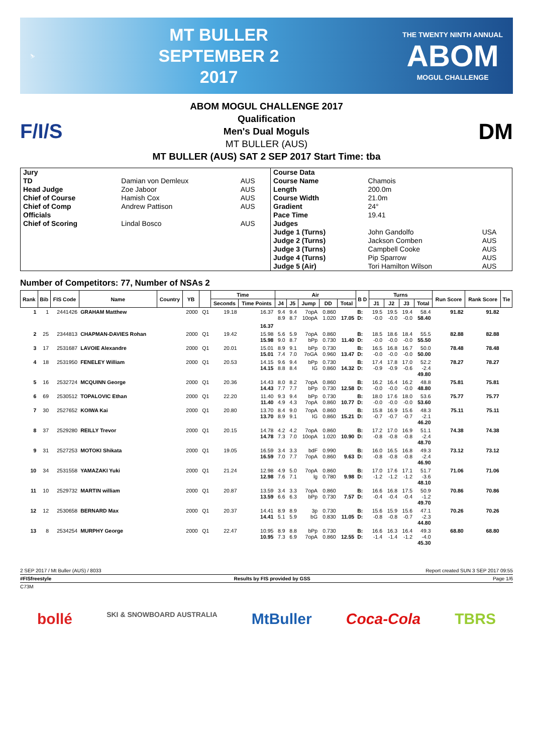⛷
MT BULLER
SEPTEMBER 2
2017
THE TWENTY NINTH ANNUAL
ABOM
MOGUL CHALLENGE
F/I/S
ABOM MOGUL CHALLENGE 2017
Qualification
Men's Dual Moguls
MT BULLER (AUS)
MT BULLER (AUS) SAT 2 SEP 2017 Start Time: tba
DM
| Jury | | | Course Data | | |
| TD | Damian von Demleux | AUS | Course Name | Chamois | |
| Head Judge | Zoe Jaboor | AUS | Length | 200.0m | |
| Chief of Course | Hamish Cox | AUS | Course Width | 21.0m | |
| Chief of Comp | Andrew Pattison | AUS | Gradient | 24° | |
| Officials | | | Pace Time | 19.41 | |
| Chief of Scoring | Lindal Bosco | AUS | Judges | | |
| | | | Judge 1 (Turns) | John Gandolfo | USA |
| | | | Judge 2 (Turns) | Jackson Comben | AUS |
| | | | Judge 3 (Turns) | Campbell Cooke | AUS |
| | | | Judge 4 (Turns) | Pip Sparrow | AUS |
| | | | Judge 5 (Air) | Tori Hamilton Wilson | AUS |
Number of Competitors: 77, Number of NSAs 2
| Rank | Bib | FIS Code | Name | Country | YB | | Time | | Air | | | | | B D | Turns | | | | Run Score | Rank Score | Tie |
| --- | --- | --- | --- | --- | --- | --- | --- | --- | --- | --- | --- | --- | --- | --- | --- | --- | --- | --- | --- | --- | --- |
| | | | | | | | Seconds | Time Points | J4 | J5 | Jump | DD | Total | | J1 | J2 | J3 | Total | | | |
| 1 | 1 | 2441426 | GRAHAM Matthew | | 2000 | Q1 | 19.18 | 16.37 | 9.4 8.9 | 9.4 8.7 | 7opA 10opA | 0.860 1.020 | 17.05 | B: D: | 19.5 -0.0 | 19.5 -0.0 | 19.4 -0.0 | 58.4 58.40 | 91.82 | 91.82 | |
| | | | | | | | | 16.37 | | | | | | | | | | | | | |
| 2 | 25 | 2344813 | CHAPMAN-DAVIES Rohan | | 2000 | Q1 | 19.42 | 15.98 15.98 | 5.6 9.0 | 5.9 8.7 | 7opA bPp | 0.860 0.730 | 11.40 | B: D: | 18.5 -0.0 | 18.6 -0.0 | 18.4 -0.0 | 55.5 55.50 | 82.88 | 82.88 | |
| 3 | 17 | 2531687 | LAVOIE Alexandre | | 2000 | Q1 | 20.01 | 15.01 15.01 | 8.9 7.4 | 9.1 7.0 | bPp 7oGA | 0.730 0.960 | 13.47 | B: D: | 16.5 -0.0 | 16.8 -0.0 | 16.7 -0.0 | 50.0 50.00 | 78.48 | 78.48 | |
| 4 | 18 | 2531950 | FENELEY William | | 2000 | Q1 | 20.53 | 14.15 14.15 | 9.6 8.8 | 9.4 8.4 | bPp IG | 0.730 0.860 | 14.32 | B: D: | 17.4 -0.9 | 17.8 -0.9 | 17.0 -0.6 | 52.2 -2.4 49.80 | 78.27 | 78.27 | |
| 5 | 16 | 2532724 | MCQUINN George | | 2000 | Q1 | 20.36 | 14.43 14.43 | 8.0 7.7 | 8.2 7.7 | 7opA bPp | 0.860 0.730 | 12.58 | B: D: | 16.2 -0.0 | 16.4 -0.0 | 16.2 -0.0 | 48.8 48.80 | 75.81 | 75.81 | |
| 6 | 69 | 2530512 | TOPALOVIC Ethan | | 2000 | Q1 | 22.20 | 11.40 11.40 | 9.3 4.9 | 9.4 4.3 | bPp 7opA | 0.730 0.860 | 10.77 | B: D: | 18.0 -0.0 | 17.6 -0.0 | 18.0 -0.0 | 53.6 53.60 | 75.77 | 75.77 | |
| 7 | 30 | 2527652 | KOIWA Kai | | 2000 | Q1 | 20.80 | 13.70 13.70 | 8.4 8.9 | 9.0 9.1 | 7opA IG | 0.860 0.860 | 15.21 | B: D: | 15.8 -0.7 | 16.9 -0.7 | 15.6 -0.7 | 48.3 -2.1 46.20 | 75.11 | 75.11 | |
| 8 | 37 | 2529280 | REILLY Trevor | | 2000 | Q1 | 20.15 | 14.78 14.78 | 4.2 7.3 | 4.2 7.0 | 7opA 10opA | 0.860 1.020 | 10.90 | B: D: | 17.2 -0.8 | 17.0 -0.8 | 16.9 -0.8 | 51.1 -2.4 48.70 | 74.38 | 74.38 | |
| 9 | 31 | 2527253 | MOTOKI Shikata | | 2000 | Q1 | 19.05 | 16.59 16.59 | 3.4 7.0 | 3.3 7.7 | bdF 7opA | 0.990 0.860 | 9.63 | B: D: | 16.0 -0.8 | 16.5 -0.8 | 16.8 -0.8 | 49.3 -2.4 46.90 | 73.12 | 73.12 | |
| 10 | 34 | 2531558 | YAMAZAKI Yuki | | 2000 | Q1 | 21.24 | 12.98 12.98 | 4.9 7.6 | 5.0 7.1 | 7opA lg | 0.860 0.780 | 9.98 | B: D: | 17.0 -1.2 | 17.6 -1.2 | 17.1 -1.2 | 51.7 -3.6 48.10 | 71.06 | 71.06 | |
| 11 | 10 | 2529732 | MARTIN william | | 2000 | Q1 | 20.87 | 13.59 13.59 | 3.4 6.6 | 3.3 6.3 | 7opA bPp | 0.860 0.730 | 7.57 | B: D: | 16.6 -0.4 | 16.8 -0.4 | 17.5 -0.4 | 50.9 -1.2 49.70 | 70.86 | 70.86 | |
| 12 | 12 | 2530658 | BERNARD Max | | 2000 | Q1 | 20.37 | 14.41 14.41 | 8.9 5.1 | 8.9 5.9 | 3p bG | 0.730 0.830 | 11.05 | B: D: | 15.6 -0.8 | 15.9 -0.8 | 15.6 -0.7 | 47.1 -2.3 44.80 | 70.26 | 70.26 | |
| 13 | 8 | 2534254 | MURPHY George | | 2000 | Q1 | 22.47 | 10.95 10.95 | 8.9 7.3 | 8.8 6.9 | bPp 7opA | 0.730 0.860 | 12.55 | B: D: | 16.6 -1.4 | 16.3 -1.4 | 16.4 -1.2 | 49.3 -4.0 45.30 | 68.80 | 68.80 | |
2 SEP 2017 / Mt Buller (AUS) / 8033 Report created SUN 3 SEP 2017 09:55
#FISfreestyle Results by FIS provided by GSS Page 1/6
C73M
bollé SKI & SNOWBOARD AUSTRALIA MtBuller Coca-Cola TBRS